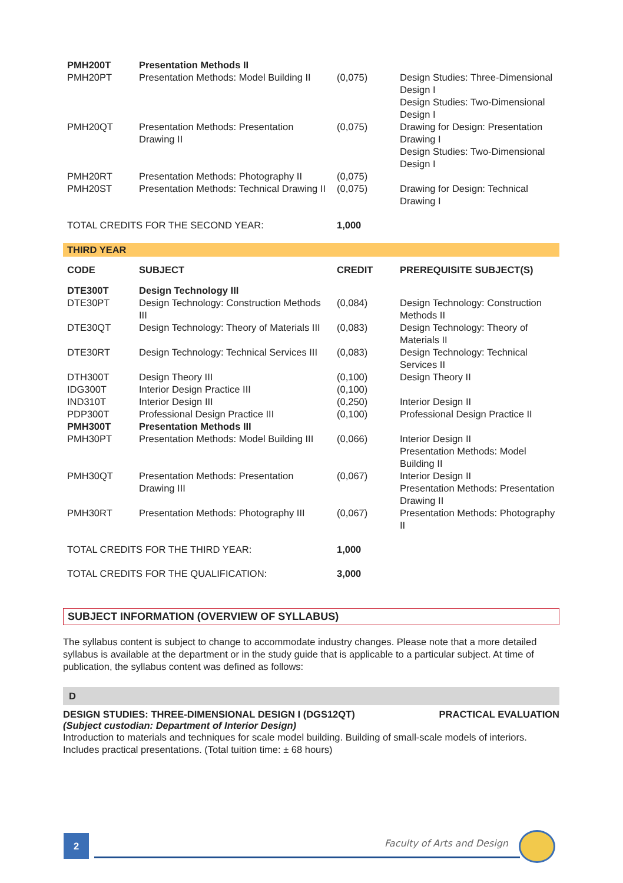| PMH200T | Presentation Methods II | | |
| PMH20PT | Presentation Methods: Model Building II | (0,075) | Design Studies: Three-Dimensional Design I Design Studies: Two-Dimensional Design I |
| PMH20QT | Presentation Methods: Presentation Drawing II | (0,075) | Drawing for Design: Presentation Drawing I Design Studies: Two-Dimensional Design I |
| PMH20RT | Presentation Methods: Photography II | (0,075) | |
| PMH20ST | Presentation Methods: Technical Drawing II | (0,075) | Drawing for Design: Technical Drawing I |
| TOTAL CREDITS FOR THE SECOND YEAR: | | 1,000 | |
THIRD YEAR
| CODE | SUBJECT | CREDIT | PREREQUISITE SUBJECT(S) |
| --- | --- | --- | --- |
| DTE300T | Design Technology III | | |
| DTE30PT | Design Technology: Construction Methods III | (0,084) | Design Technology: Construction Methods II |
| DTE30QT | Design Technology: Theory of Materials III | (0,083) | Design Technology: Theory of Materials II |
| DTE30RT | Design Technology: Technical Services III | (0,083) | Design Technology: Technical Services II |
| DTH300T | Design Theory III | (0,100) | Design Theory II |
| IDG300T | Interior Design Practice III | (0,100) | |
| IND310T | Interior Design III | (0,250) | Interior Design II |
| PDP300T | Professional Design Practice III | (0,100) | Professional Design Practice II |
| PMH300T | Presentation Methods III | | |
| PMH30PT | Presentation Methods: Model Building III | (0,066) | Interior Design II Presentation Methods: Model Building II |
| PMH30QT | Presentation Methods: Presentation Drawing III | (0,067) | Interior Design II Presentation Methods: Presentation Drawing II |
| PMH30RT | Presentation Methods: Photography III | (0,067) | Presentation Methods: Photography II |
| TOTAL CREDITS FOR THE THIRD YEAR: | | 1,000 | |
| TOTAL CREDITS FOR THE QUALIFICATION: | | 3,000 | |
SUBJECT INFORMATION (OVERVIEW OF SYLLABUS)
The syllabus content is subject to change to accommodate industry changes. Please note that a more detailed syllabus is available at the department or in the study guide that is applicable to a particular subject. At time of publication, the syllabus content was defined as follows:
D
DESIGN STUDIES: THREE-DIMENSIONAL DESIGN I (DGS12QT) PRACTICAL EVALUATION
(Subject custodian: Department of Interior Design)
Introduction to materials and techniques for scale model building. Building of small-scale models of interiors. Includes practical presentations. (Total tuition time: ± 68 hours)
2 Faculty of Arts and Design